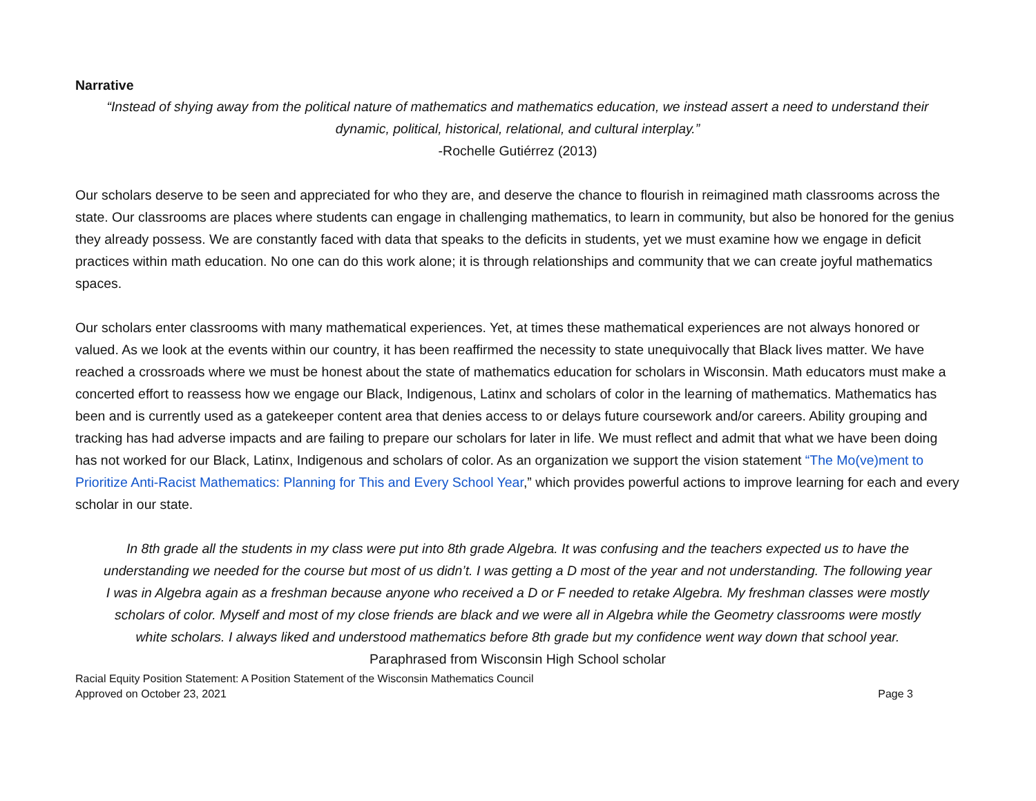Narrative
“Instead of shying away from the political nature of mathematics and mathematics education, we instead assert a need to understand their dynamic, political, historical, relational, and cultural interplay.”
-Rochelle Gutiérrez (2013)
Our scholars deserve to be seen and appreciated for who they are, and deserve the chance to flourish in reimagined math classrooms across the state. Our classrooms are places where students can engage in challenging mathematics, to learn in community, but also be honored for the genius they already possess. We are constantly faced with data that speaks to the deficits in students, yet we must examine how we engage in deficit practices within math education. No one can do this work alone; it is through relationships and community that we can create joyful mathematics spaces.
Our scholars enter classrooms with many mathematical experiences. Yet, at times these mathematical experiences are not always honored or valued. As we look at the events within our country, it has been reaffirmed the necessity to state unequivocally that Black lives matter. We have reached a crossroads where we must be honest about the state of mathematics education for scholars in Wisconsin. Math educators must make a concerted effort to reassess how we engage our Black, Indigenous, Latinx and scholars of color in the learning of mathematics. Mathematics has been and is currently used as a gatekeeper content area that denies access to or delays future coursework and/or careers. Ability grouping and tracking has had adverse impacts and are failing to prepare our scholars for later in life. We must reflect and admit that what we have been doing has not worked for our Black, Latinx, Indigenous and scholars of color. As an organization we support the vision statement “The Mo(ve)ment to Prioritize Anti-Racist Mathematics: Planning for This and Every School Year,” which provides powerful actions to improve learning for each and every scholar in our state.
In 8th grade all the students in my class were put into 8th grade Algebra. It was confusing and the teachers expected us to have the understanding we needed for the course but most of us didn’t. I was getting a D most of the year and not understanding. The following year I was in Algebra again as a freshman because anyone who received a D or F needed to retake Algebra. My freshman classes were mostly scholars of color. Myself and most of my close friends are black and we were all in Algebra while the Geometry classrooms were mostly white scholars. I always liked and understood mathematics before 8th grade but my confidence went way down that school year.
Paraphrased from Wisconsin High School scholar
Racial Equity Position Statement: A Position Statement of the Wisconsin Mathematics Council
Approved on October 23, 2021
Page 3